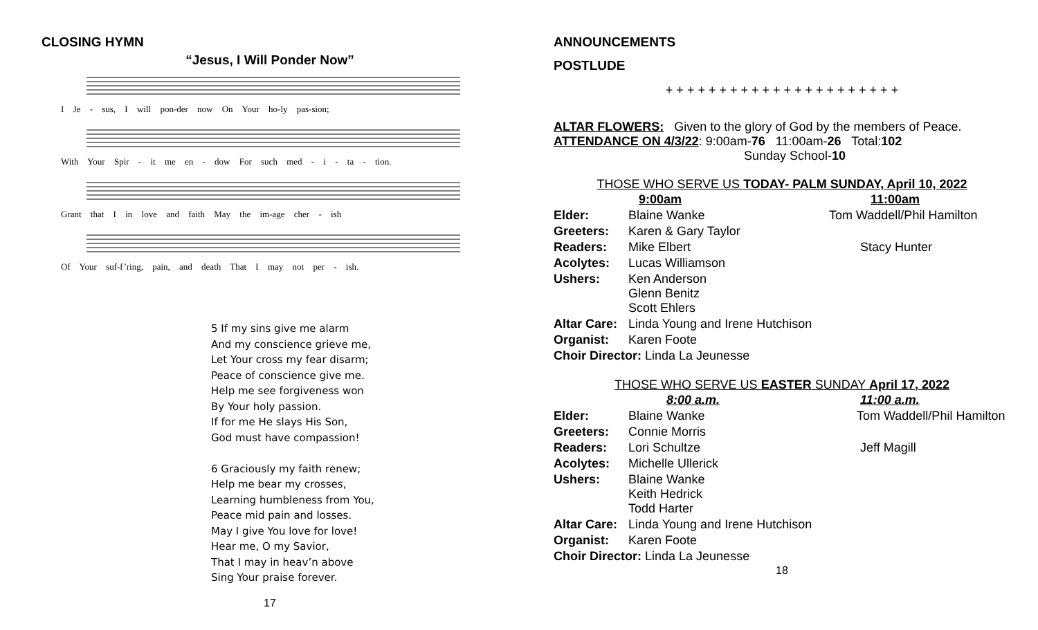CLOSING HYMN
“Jesus, I Will Ponder Now”
I Je - sus, I will pon-der now On Your ho-ly pas-sion;
With Your Spir - it me en - dow For such med - i - ta - tion.
Grant that I in love and faith May the im-age cher - ish
Of Your suf-f’ring, pain, and death That I may not per - ish.
5 If my sins give me alarm
And my conscience grieve me,
Let Your cross my fear disarm;
Peace of conscience give me.
Help me see forgiveness won
By Your holy passion.
If for me He slays His Son,
God must have compassion!
6 Graciously my faith renew;
Help me bear my crosses,
Learning humbleness from You,
Peace mid pain and losses.
May I give You love for love!
Hear me, O my Savior,
That I may in heav’n above
Sing Your praise forever.
17
ANNOUNCEMENTS
POSTLUDE
+ + + + + + + + + + + + + + + + + + + + + +
ALTAR FLOWERS: Given to the glory of God by the members of Peace.
ATTENDANCE ON 4/3/22: 9:00am-76 11:00am-26 Total:102
Sunday School-10
THOSE WHO SERVE US TODAY- PALM SUNDAY, April 10, 2022
| | 9:00am | 11:00am |
| Elder: | Blaine Wanke | Tom Waddell/Phil Hamilton |
| Greeters: | Karen & Gary Taylor | |
| Readers: | Mike Elbert | Stacy Hunter |
| Acolytes: | Lucas Williamson | |
| Ushers: | Ken Anderson Glenn Benitz Scott Ehlers | |
| Altar Care: | Linda Young and Irene Hutchison | |
| Organist: | Karen Foote | |
| Choir Director: Linda La Jeunesse | | |
THOSE WHO SERVE US EASTER SUNDAY April 17, 2022
| | 8:00 a.m. | 11:00 a.m. |
| Elder: | Blaine Wanke | Tom Waddell/Phil Hamilton |
| Greeters: | Connie Morris | |
| Readers: | Lori Schultze | Jeff Magill |
| Acolytes: | Michelle Ullerick | |
| Ushers: | Blaine Wanke Keith Hedrick Todd Harter | |
| Altar Care: | Linda Young and Irene Hutchison | |
| Organist: | Karen Foote | |
| Choir Director: Linda La Jeunesse | | |
18